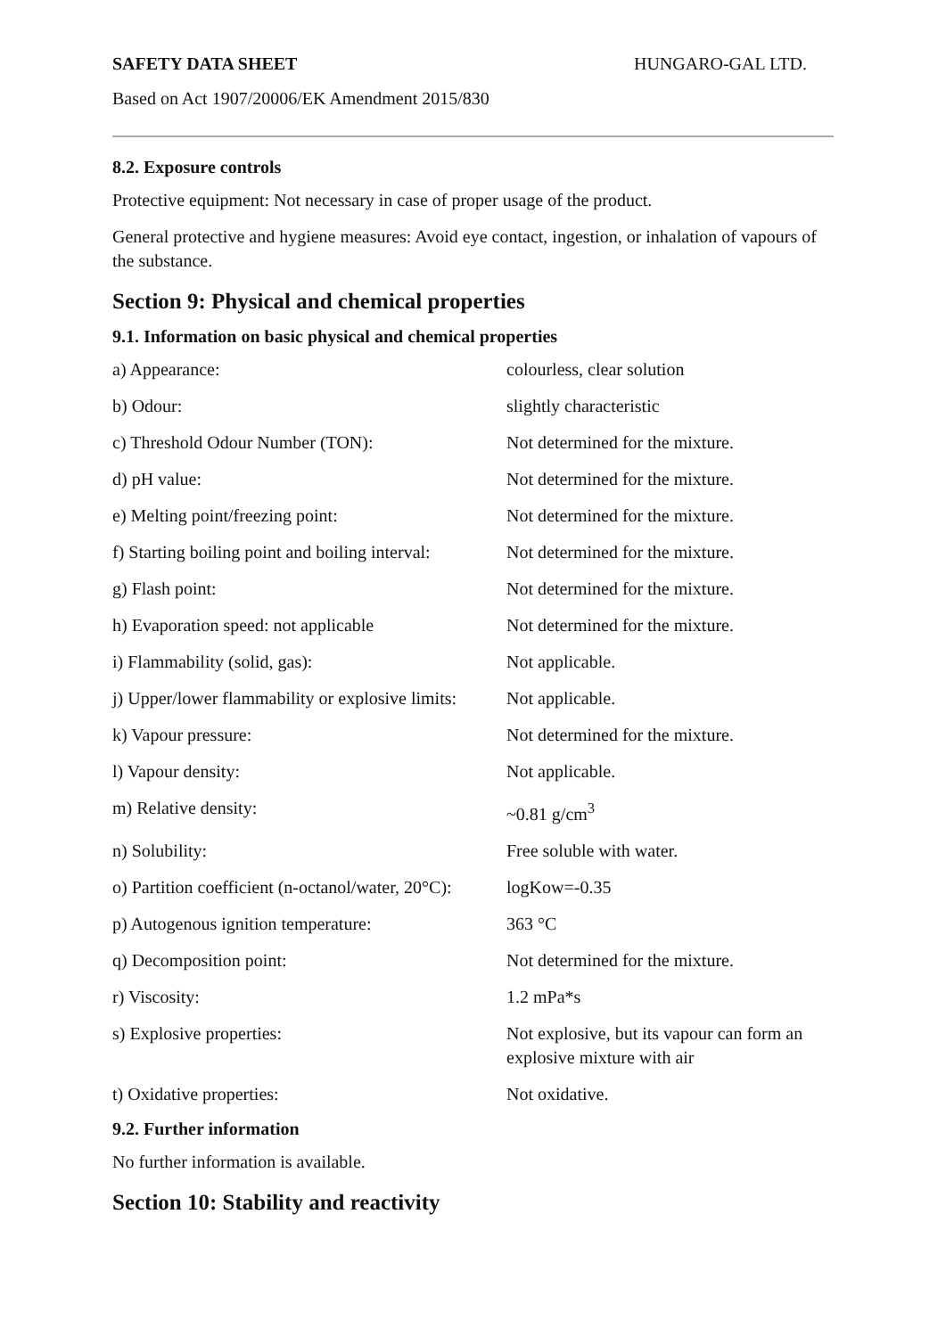SAFETY DATA SHEET HUNGARO-GAL LTD.
Based on Act 1907/20006/EK Amendment 2015/830
8.2. Exposure controls
Protective equipment: Not necessary in case of proper usage of the product.
General protective and hygiene measures: Avoid eye contact, ingestion, or inhalation of vapours of the substance.
Section 9: Physical and chemical properties
9.1. Information on basic physical and chemical properties
| a) Appearance: | colourless, clear solution |
| b) Odour: | slightly characteristic |
| c) Threshold Odour Number (TON): | Not determined for the mixture. |
| d) pH value: | Not determined for the mixture. |
| e) Melting point/freezing point: | Not determined for the mixture. |
| f) Starting boiling point and boiling interval: | Not determined for the mixture. |
| g) Flash point: | Not determined for the mixture. |
| h) Evaporation speed: not applicable | Not determined for the mixture. |
| i) Flammability (solid, gas): | Not applicable. |
| j) Upper/lower flammability or explosive limits: | Not applicable. |
| k) Vapour pressure: | Not determined for the mixture. |
| l) Vapour density: | Not applicable. |
| m) Relative density: | ~0.81 g/cm<sup>3</sup> |
| n) Solubility: | Free soluble with water. |
| o) Partition coefficient (n-octanol/water, 20°C): | logKow=-0.35 |
| p) Autogenous ignition temperature: | 363 °C |
| q) Decomposition point: | Not determined for the mixture. |
| r) Viscosity: | 1.2 mPa*s |
| s) Explosive properties: | Not explosive, but its vapour can form an explosive mixture with air |
| t) Oxidative properties: | Not oxidative. |
9.2. Further information
No further information is available.
Section 10: Stability and reactivity